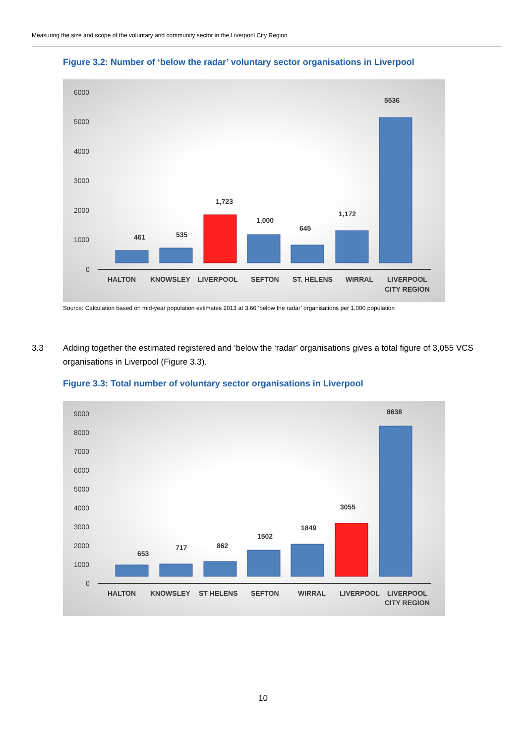Measuring the size and scope of the voluntary and community sector in the Liverpool City Region
Figure 3.2: Number of ‘below the radar’ voluntary sector organisations in Liverpool
6000
5000
4000
3000
2000
1000
0
461
535
1,723
1,000
645
1,172
5536
HALTON
KNOWSLEY
LIVERPOOL
SEFTON
ST. HELENS
WIRRAL
LIVERPOOL
CITY REGION
Source: Calculation based on mid-year population estimates 2013 at 3.66 ‘below the radar’ organisations per 1,000 population
3.3 Adding together the estimated registered and ‘below the ‘radar’ organisations gives a total figure of 3,055 VCS organisations in Liverpool (Figure 3.3).
Figure 3.3: Total number of voluntary sector organisations in Liverpool
9000
8000
7000
6000
5000
4000
3000
2000
1000
0
653
717
862
1502
1849
3055
8638
HALTON
KNOWSLEY
ST HELENS
SEFTON
WIRRAL
LIVERPOOL
LIVERPOOL
CITY REGION
10